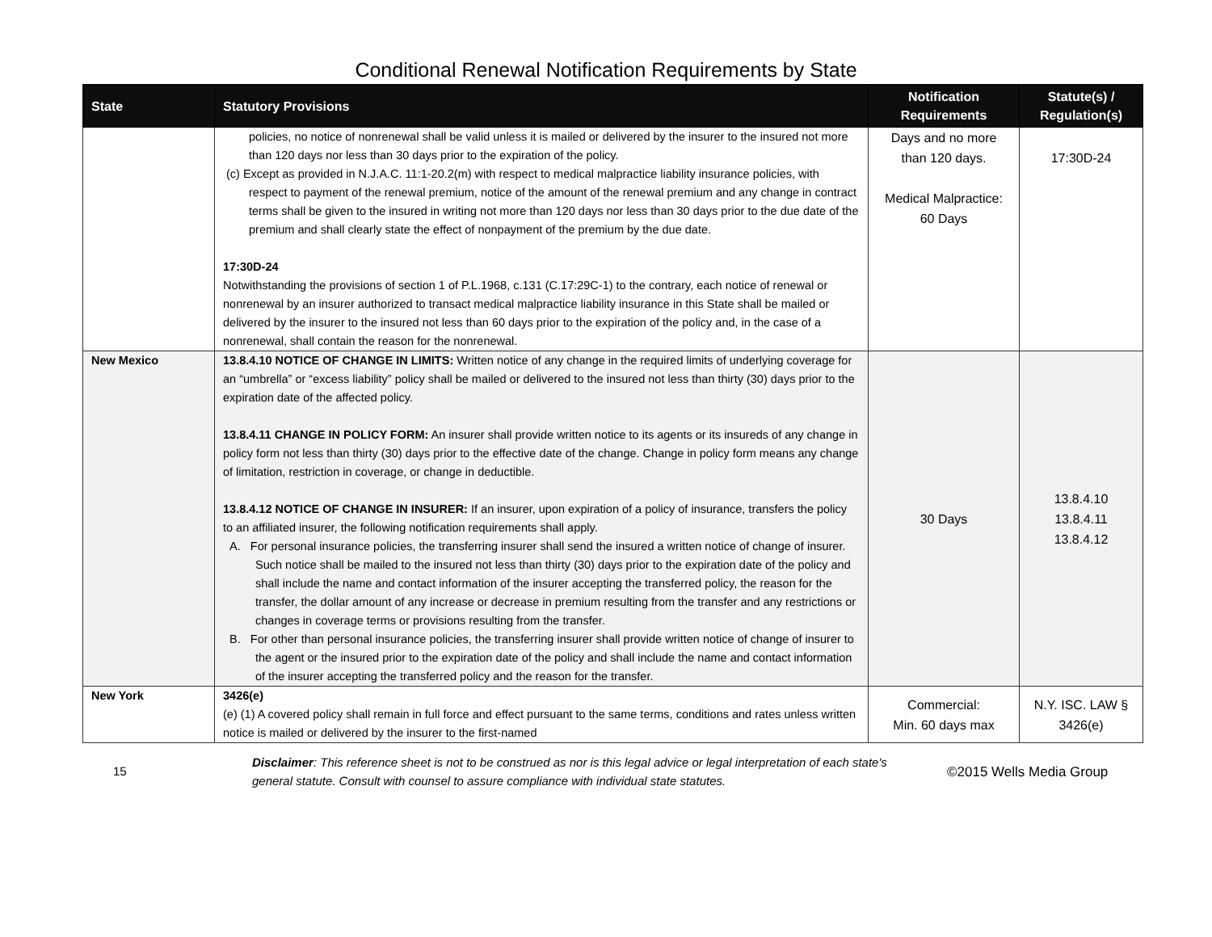Conditional Renewal Notification Requirements by State
| State | Statutory Provisions | Notification Requirements | Statute(s) / Regulation(s) |
| --- | --- | --- | --- |
| | policies, no notice of nonrenewal shall be valid unless it is mailed or delivered by the insurer to the insured not more than 120 days nor less than 30 days prior to the expiration of the policy. (c) Except as provided in N.J.A.C. 11:1-20.2(m) with respect to medical malpractice liability insurance policies, with respect to payment of the renewal premium, notice of the amount of the renewal premium and any change in contract terms shall be given to the insured in writing not more than 120 days nor less than 30 days prior to the due date of the premium and shall clearly state the effect of nonpayment of the premium by the due date. 17:30D-24 Notwithstanding the provisions of section 1 of P.L.1968, c.131 (C.17:29C-1) to the contrary, each notice of renewal or nonrenewal by an insurer authorized to transact medical malpractice liability insurance in this State shall be mailed or delivered by the insurer to the insured not less than 60 days prior to the expiration of the policy and, in the case of a nonrenewal, shall contain the reason for the nonrenewal. | Days and no more than 120 days. Medical Malpractice: 60 Days | 17:30D-24 |
| New Mexico | 13.8.4.10 NOTICE OF CHANGE IN LIMITS: Written notice of any change in the required limits of underlying coverage for an “umbrella” or “excess liability” policy shall be mailed or delivered to the insured not less than thirty (30) days prior to the expiration date of the affected policy. 13.8.4.11 CHANGE IN POLICY FORM: An insurer shall provide written notice to its agents or its insureds of any change in policy form not less than thirty (30) days prior to the effective date of the change. Change in policy form means any change of limitation, restriction in coverage, or change in deductible. 13.8.4.12 NOTICE OF CHANGE IN INSURER: If an insurer, upon expiration of a policy of insurance, transfers the policy to an affiliated insurer, the following notification requirements shall apply. A. For personal insurance policies, the transferring insurer shall send the insured a written notice of change of insurer. Such notice shall be mailed to the insured not less than thirty (30) days prior to the expiration date of the policy and shall include the name and contact information of the insurer accepting the transferred policy, the reason for the transfer, the dollar amount of any increase or decrease in premium resulting from the transfer and any restrictions or changes in coverage terms or provisions resulting from the transfer. B. For other than personal insurance policies, the transferring insurer shall provide written notice of change of insurer to the agent or the insured prior to the expiration date of the policy and shall include the name and contact information of the insurer accepting the transferred policy and the reason for the transfer. | 30 Days | 13.8.4.10 13.8.4.11 13.8.4.12 |
| New York | 3426(e) (e) (1) A covered policy shall remain in full force and effect pursuant to the same terms, conditions and rates unless written notice is mailed or delivered by the insurer to the first-named | Commercial: Min. 60 days max | N.Y. ISC. LAW § 3426(e) |
15
Disclaimer: This reference sheet is not to be construed as nor is this legal advice or legal interpretation of each state's general statute. Consult with counsel to assure compliance with individual state statutes.
©2015 Wells Media Group